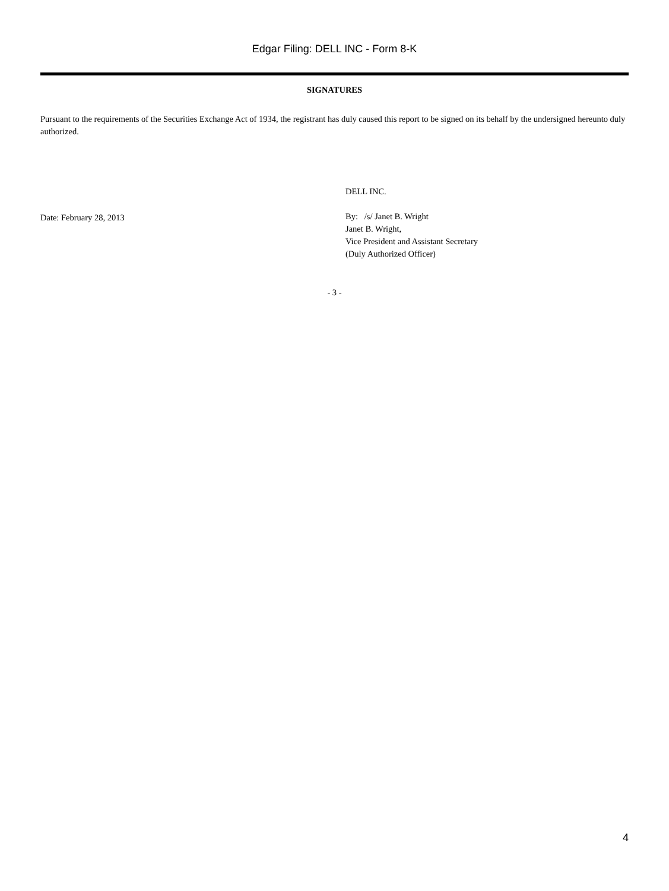Edgar Filing: DELL INC - Form 8-K
SIGNATURES
Pursuant to the requirements of the Securities Exchange Act of 1934, the registrant has duly caused this report to be signed on its behalf by the undersigned hereunto duly authorized.
Date: February 28, 2013
DELL INC.
By: /s/ Janet B. Wright
Janet B. Wright,
Vice President and Assistant Secretary
(Duly Authorized Officer)
- 3 -
4